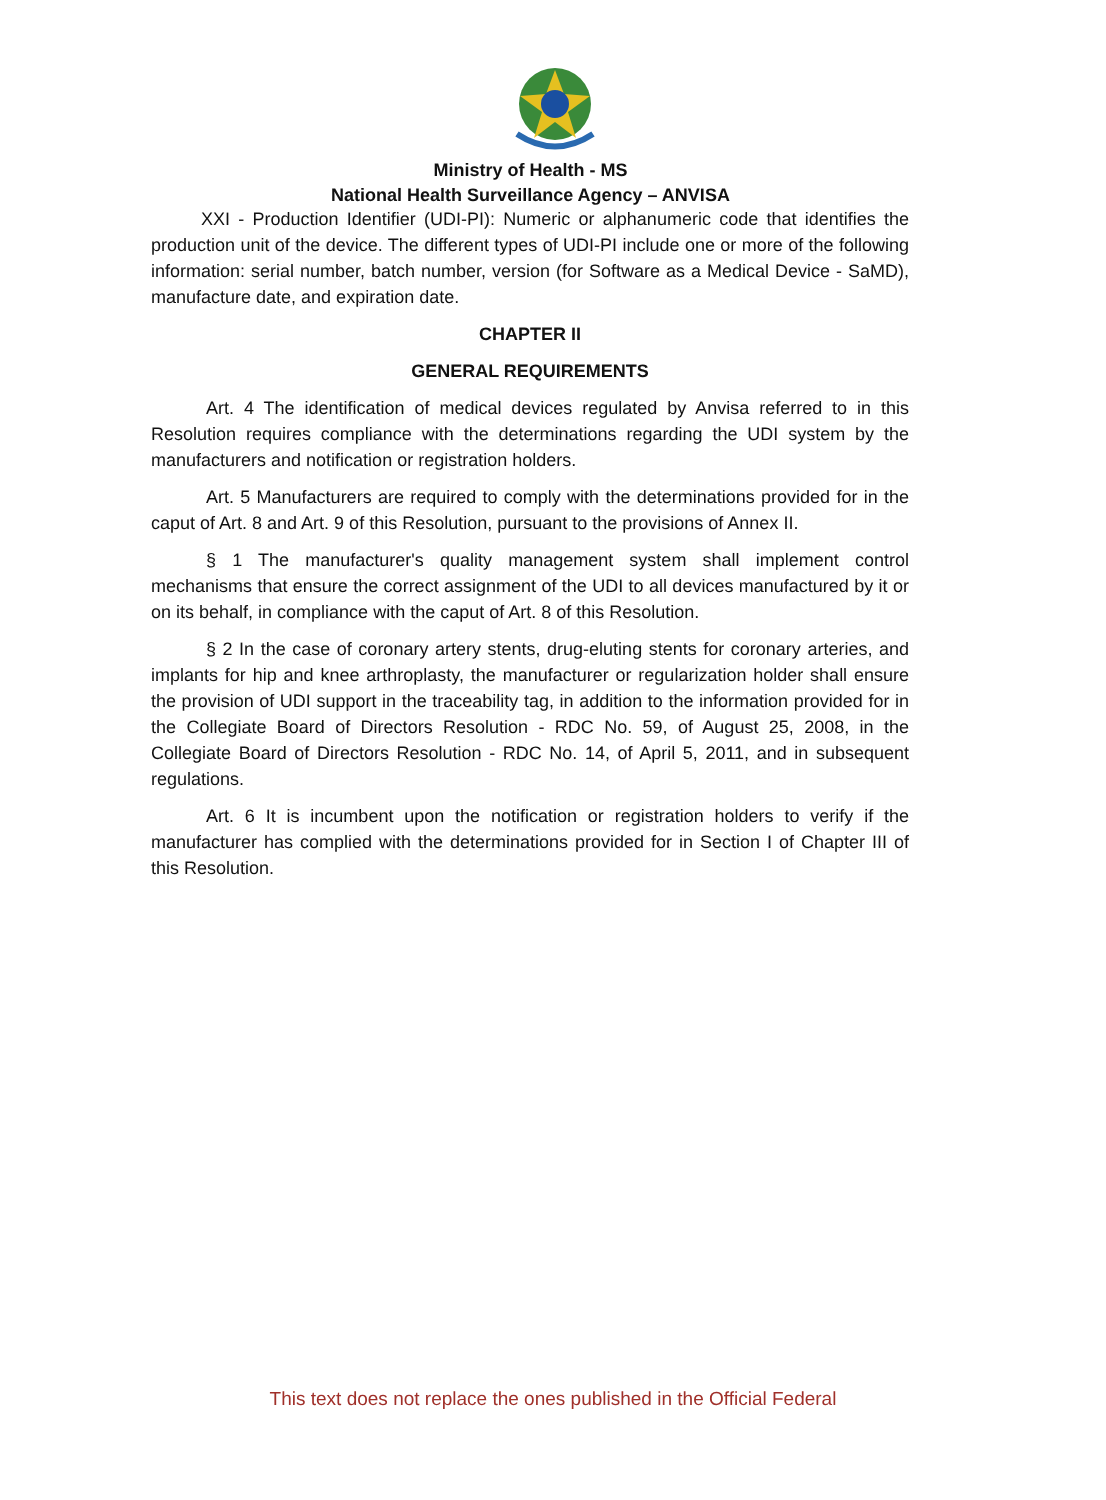Ministry of Health - MS
National Health Surveillance Agency – ANVISA
XXI - Production Identifier (UDI-PI): Numeric or alphanumeric code that identifies the production unit of the device. The different types of UDI-PI include one or more of the following information: serial number, batch number, version (for Software as a Medical Device - SaMD), manufacture date, and expiration date.
CHAPTER II
GENERAL REQUIREMENTS
Art. 4 The identification of medical devices regulated by Anvisa referred to in this Resolution requires compliance with the determinations regarding the UDI system by the manufacturers and notification or registration holders.
Art. 5 Manufacturers are required to comply with the determinations provided for in the caput of Art. 8 and Art. 9 of this Resolution, pursuant to the provisions of Annex II.
§ 1 The manufacturer's quality management system shall implement control mechanisms that ensure the correct assignment of the UDI to all devices manufactured by it or on its behalf, in compliance with the caput of Art. 8 of this Resolution.
§ 2 In the case of coronary artery stents, drug-eluting stents for coronary arteries, and implants for hip and knee arthroplasty, the manufacturer or regularization holder shall ensure the provision of UDI support in the traceability tag, in addition to the information provided for in the Collegiate Board of Directors Resolution - RDC No. 59, of August 25, 2008, in the Collegiate Board of Directors Resolution - RDC No. 14, of April 5, 2011, and in subsequent regulations.
Art. 6 It is incumbent upon the notification or registration holders to verify if the manufacturer has complied with the determinations provided for in Section I of Chapter III of this Resolution.
This text does not replace the ones published in the Official Federal